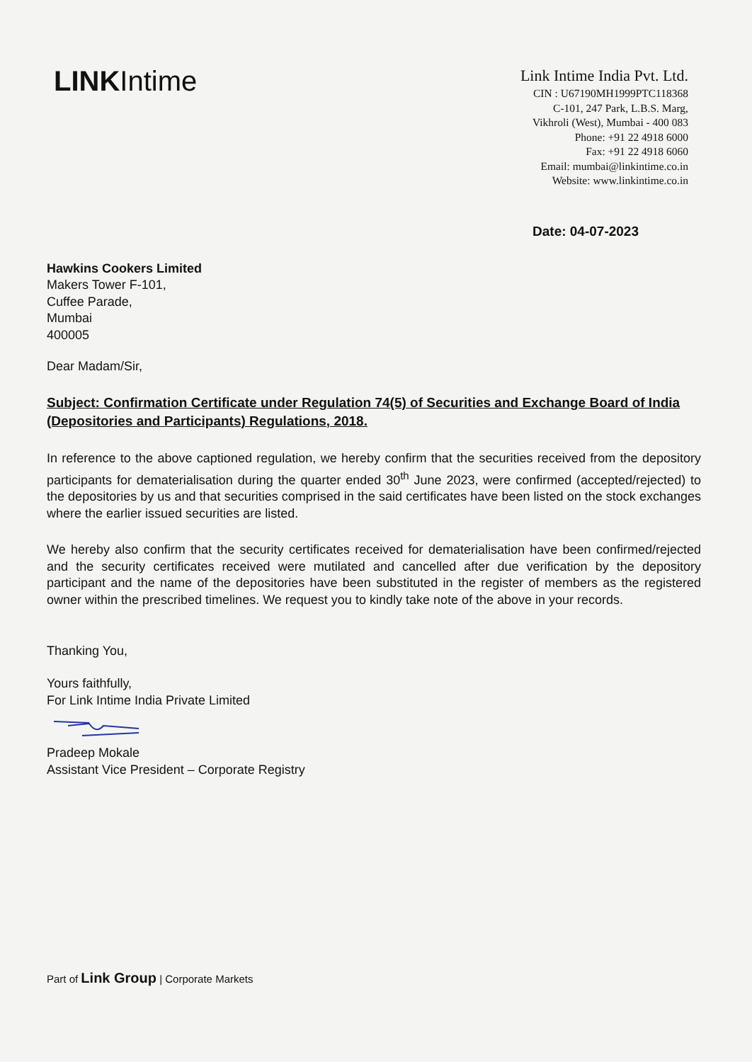LINK Intime
Link Intime India Pvt. Ltd.
CIN : U67190MH1999PTC118368
C-101, 247 Park, L.B.S. Marg,
Vikhroli (West), Mumbai - 400 083
Phone: +91 22 4918 6000
Fax: +91 22 4918 6060
Email: mumbai@linkintime.co.in
Website: www.linkintime.co.in
Date: 04-07-2023
Hawkins Cookers Limited
Makers Tower F-101,
Cuffee Parade,
Mumbai
400005
Dear Madam/Sir,
Subject: Confirmation Certificate under Regulation 74(5) of Securities and Exchange Board of India (Depositories and Participants) Regulations, 2018.
In reference to the above captioned regulation, we hereby confirm that the securities received from the depository participants for dematerialisation during the quarter ended 30<sup>th</sup> June 2023, were confirmed (accepted/rejected) to the depositories by us and that securities comprised in the said certificates have been listed on the stock exchanges where the earlier issued securities are listed.
We hereby also confirm that the security certificates received for dematerialisation have been confirmed/rejected and the security certificates received were mutilated and cancelled after due verification by the depository participant and the name of the depositories have been substituted in the register of members as the registered owner within the prescribed timelines. We request you to kindly take note of the above in your records.
Thanking You,
Yours faithfully,
For Link Intime India Private Limited
Pradeep Mokale
Assistant Vice President – Corporate Registry
Part of Link Group | Corporate Markets